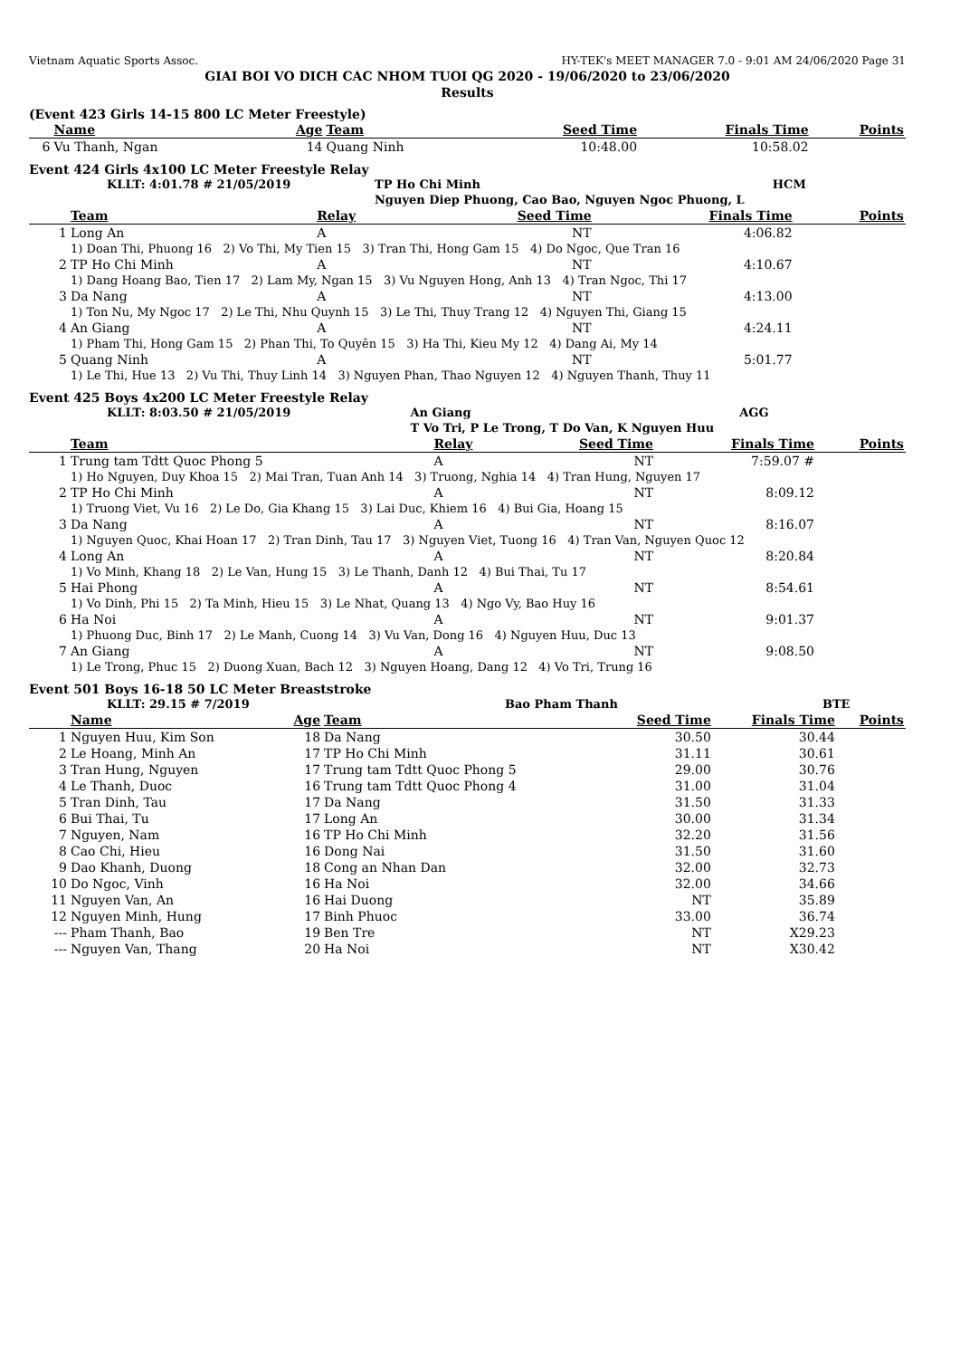Vietnam Aquatic Sports Assoc. HY-TEK's MEET MANAGER 7.0 - 9:01 AM 24/06/2020 Page 31
GIAI BOI VO DICH CAC NHOM TUOI QG 2020 - 19/06/2020 to 23/06/2020
Results
(Event 423 Girls 14-15 800 LC Meter Freestyle)
| | Name | Age | Team | Seed Time | Finals Time | Points |
| --- | --- | --- | --- | --- | --- | --- |
| 6 | Vu Thanh, Ngan | 14 | Quang Ninh | 10:48.00 | 10:58.02 | |
Event 424 Girls 4x100 LC Meter Freestyle Relay
| | KLLT: 4:01.78 # 21/05/2019 | TP Ho Chi Minh | HCM |
| | | Nguyen Diep Phuong, Cao Bao, Nguyen Ngoc Phuong, L | |
| | Team | Relay | Seed Time | Finals Time | Points |
| --- | --- | --- | --- | --- | --- |
| 1 | Long An | A | NT | 4:06.82 | |
| | 1) Doan Thi, Phuong 16 2) Vo Thi, My Tien 15 3) Tran Thi, Hong Gam 15 4) Do Ngoc, Que Tran 16 | | | | |
| 2 | TP Ho Chi Minh | A | NT | 4:10.67 | |
| | 1) Dang Hoang Bao, Tien 17 2) Lam My, Ngan 15 3) Vu Nguyen Hong, Anh 13 4) Tran Ngoc, Thi 17 | | | | |
| 3 | Da Nang | A | NT | 4:13.00 | |
| | 1) Ton Nu, My Ngoc 17 2) Le Thi, Nhu Quynh 15 3) Le Thi, Thuy Trang 12 4) Nguyen Thi, Giang 15 | | | | |
| 4 | An Giang | A | NT | 4:24.11 | |
| | 1) Pham Thi, Hong Gam 15 2) Phan Thi, To Quyên 15 3) Ha Thi, Kieu My 12 4) Dang Ai, My 14 | | | | |
| 5 | Quang Ninh | A | NT | 5:01.77 | |
| | 1) Le Thi, Hue 13 2) Vu Thi, Thuy Linh 14 3) Nguyen Phan, Thao Nguyen 12 4) Nguyen Thanh, Thuy 11 | | | | |
Event 425 Boys 4x200 LC Meter Freestyle Relay
| | KLLT: 8:03.50 # 21/05/2019 | An Giang | AGG |
| | | T Vo Tri, P Le Trong, T Do Van, K Nguyen Huu | |
| | Team | Relay | Seed Time | Finals Time | Points |
| --- | --- | --- | --- | --- | --- |
| 1 | Trung tam Tdtt Quoc Phong 5 | A | NT | 7:59.07 # | |
| | 1) Ho Nguyen, Duy Khoa 15 2) Mai Tran, Tuan Anh 14 3) Truong, Nghia 14 4) Tran Hung, Nguyen 17 | | | | |
| 2 | TP Ho Chi Minh | A | NT | 8:09.12 | |
| | 1) Truong Viet, Vu 16 2) Le Do, Gia Khang 15 3) Lai Duc, Khiem 16 4) Bui Gia, Hoang 15 | | | | |
| 3 | Da Nang | A | NT | 8:16.07 | |
| | 1) Nguyen Quoc, Khai Hoan 17 2) Tran Dinh, Tau 17 3) Nguyen Viet, Tuong 16 4) Tran Van, Nguyen Quoc 12 | | | | |
| 4 | Long An | A | NT | 8:20.84 | |
| | 1) Vo Minh, Khang 18 2) Le Van, Hung 15 3) Le Thanh, Danh 12 4) Bui Thai, Tu 17 | | | | |
| 5 | Hai Phong | A | NT | 8:54.61 | |
| | 1) Vo Dinh, Phi 15 2) Ta Minh, Hieu 15 3) Le Nhat, Quang 13 4) Ngo Vy, Bao Huy 16 | | | | |
| 6 | Ha Noi | A | NT | 9:01.37 | |
| | 1) Phuong Duc, Binh 17 2) Le Manh, Cuong 14 3) Vu Van, Dong 16 4) Nguyen Huu, Duc 13 | | | | |
| 7 | An Giang | A | NT | 9:08.50 | |
| | 1) Le Trong, Phuc 15 2) Duong Xuan, Bach 12 3) Nguyen Hoang, Dang 12 4) Vo Tri, Trung 16 | | | | |
Event 501 Boys 16-18 50 LC Meter Breaststroke
| | KLLT: 29.15 # 7/2019 | Bao Pham Thanh | BTE |
| | Name | Age | Team | Seed Time | Finals Time | Points |
| --- | --- | --- | --- | --- | --- | --- |
| 1 | Nguyen Huu, Kim Son | 18 | Da Nang | 30.50 | 30.44 | |
| 2 | Le Hoang, Minh An | 17 | TP Ho Chi Minh | 31.11 | 30.61 | |
| 3 | Tran Hung, Nguyen | 17 | Trung tam Tdtt Quoc Phong 5 | 29.00 | 30.76 | |
| 4 | Le Thanh, Duoc | 16 | Trung tam Tdtt Quoc Phong 4 | 31.00 | 31.04 | |
| 5 | Tran Dinh, Tau | 17 | Da Nang | 31.50 | 31.33 | |
| 6 | Bui Thai, Tu | 17 | Long An | 30.00 | 31.34 | |
| 7 | Nguyen, Nam | 16 | TP Ho Chi Minh | 32.20 | 31.56 | |
| 8 | Cao Chi, Hieu | 16 | Dong Nai | 31.50 | 31.60 | |
| 9 | Dao Khanh, Duong | 18 | Cong an Nhan Dan | 32.00 | 32.73 | |
| 10 | Do Ngoc, Vinh | 16 | Ha Noi | 32.00 | 34.66 | |
| 11 | Nguyen Van, An | 16 | Hai Duong | NT | 35.89 | |
| 12 | Nguyen Minh, Hung | 17 | Binh Phuoc | 33.00 | 36.74 | |
| --- | Pham Thanh, Bao | 19 | Ben Tre | NT | X29.23 | |
| --- | Nguyen Van, Thang | 20 | Ha Noi | NT | X30.42 | |